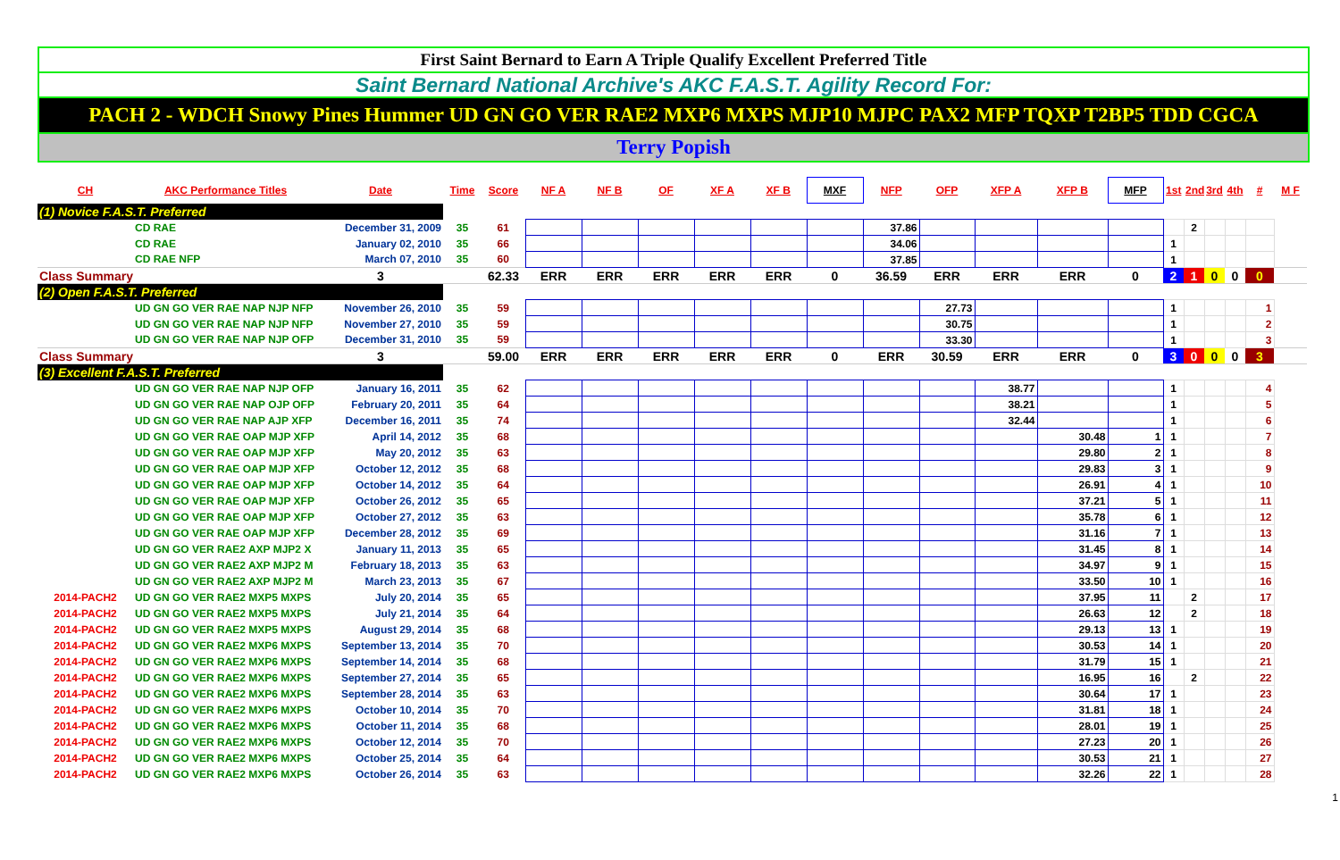First Saint Bernard to Earn A Triple Qualify Excellent Preferred Title
Saint Bernard National Archive's AKC F.A.S.T. Agility Record For:
PACH 2 - WDCH Snowy Pines Hummer UD GN GO VER RAE2 MXP6 MXPS MJP10 MJPC PAX2 MFP TQXP T2BP5 TDD CGCA
Terry Popish
| CH | AKC Performance Titles | Date | Time | Score | NF A | NF B | OF | XF A | XF B | MXF | NFP | OFP | XFP A | XFP B | MFP | 1st | 2nd | 3rd | 4th | # | M F |
| --- | --- | --- | --- | --- | --- | --- | --- | --- | --- | --- | --- | --- | --- | --- | --- | --- | --- | --- | --- | --- | --- |
| (1) Novice F.A.S.T. Preferred | | | | | | | | | | | | | | | | | | | | | |
| | CD RAE | December 31, 2009 | 35 | 61 | | | | | | | 37.86 | | | | | | 2 | | | | |
| | CD RAE | January 02, 2010 | 35 | 66 | | | | | | | 34.06 | | | | | 1 | | | | | |
| | CD RAE NFP | March 07, 2010 | 35 | 60 | | | | | | | 37.85 | | | | | 1 | | | | | |
| Class Summary | | 3 | | 62.33 | ERR | ERR | ERR | ERR | ERR | 0 | 36.59 | ERR | ERR | ERR | 0 | 2 | 1 | 0 | 0 | 0 | |
| (2) Open F.A.S.T. Preferred | | | | | | | | | | | | | | | | | | | | | |
| | UD GN GO VER RAE NAP NJP NFP | November 26, 2010 | 35 | 59 | | | | | | | | 27.73 | | | | 1 | | | | 1 | |
| | UD GN GO VER RAE NAP NJP NFP | November 27, 2010 | 35 | 59 | | | | | | | | 30.75 | | | | 1 | | | | 2 | |
| | UD GN GO VER RAE NAP NJP OFP | December 31, 2010 | 35 | 59 | | | | | | | | 33.30 | | | | 1 | | | | 3 | |
| Class Summary | | 3 | | 59.00 | ERR | ERR | ERR | ERR | ERR | 0 | ERR | 30.59 | ERR | ERR | 0 | 3 | 0 | 0 | 0 | 3 | |
| (3) Excellent F.A.S.T. Preferred | | | | | | | | | | | | | | | | | | | | | |
| | UD GN GO VER RAE NAP NJP OFP | January 16, 2011 | 35 | 62 | | | | | | | | | 38.77 | | | 1 | | | | 4 | |
| | UD GN GO VER RAE NAP OJP OFP | February 20, 2011 | 35 | 64 | | | | | | | | | 38.21 | | | 1 | | | | 5 | |
| | UD GN GO VER RAE NAP AJP XFP | December 16, 2011 | 35 | 74 | | | | | | | | | 32.44 | | | 1 | | | | 6 | |
| | UD GN GO VER RAE OAP MJP XFP | April 14, 2012 | 35 | 68 | | | | | | | | | | 30.48 | 1 | 1 | | | | 7 | |
| | UD GN GO VER RAE OAP MJP XFP | May 20, 2012 | 35 | 63 | | | | | | | | | | 29.80 | 2 | 1 | | | | 8 | |
| | UD GN GO VER RAE OAP MJP XFP | October 12, 2012 | 35 | 68 | | | | | | | | | | 29.83 | 3 | 1 | | | | 9 | |
| | UD GN GO VER RAE OAP MJP XFP | October 14, 2012 | 35 | 64 | | | | | | | | | | 26.91 | 4 | 1 | | | | 10 | |
| | UD GN GO VER RAE OAP MJP XFP | October 26, 2012 | 35 | 65 | | | | | | | | | | 37.21 | 5 | 1 | | | | 11 | |
| | UD GN GO VER RAE OAP MJP XFP | October 27, 2012 | 35 | 63 | | | | | | | | | | 35.78 | 6 | 1 | | | | 12 | |
| | UD GN GO VER RAE OAP MJP XFP | December 28, 2012 | 35 | 69 | | | | | | | | | | 31.16 | 7 | 1 | | | | 13 | |
| | UD GN GO VER RAE2 AXP MJP2 X | January 11, 2013 | 35 | 65 | | | | | | | | | | 31.45 | 8 | 1 | | | | 14 | |
| | UD GN GO VER RAE2 AXP MJP2 M | February 18, 2013 | 35 | 63 | | | | | | | | | | 34.97 | 9 | 1 | | | | 15 | |
| | UD GN GO VER RAE2 AXP MJP2 M | March 23, 2013 | 35 | 67 | | | | | | | | | | 33.50 | 10 | 1 | | | | 16 | |
| 2014-PACH2 | UD GN GO VER RAE2 MXP5 MXPS | July 20, 2014 | 35 | 65 | | | | | | | | | | 37.95 | 11 | | 2 | | | 17 | |
| 2014-PACH2 | UD GN GO VER RAE2 MXP5 MXPS | July 21, 2014 | 35 | 64 | | | | | | | | | | 26.63 | 12 | | 2 | | | 18 | |
| 2014-PACH2 | UD GN GO VER RAE2 MXP5 MXPS | August 29, 2014 | 35 | 68 | | | | | | | | | | 29.13 | 13 | 1 | | | | 19 | |
| 2014-PACH2 | UD GN GO VER RAE2 MXP6 MXPS | September 13, 2014 | 35 | 70 | | | | | | | | | | 30.53 | 14 | 1 | | | | 20 | |
| 2014-PACH2 | UD GN GO VER RAE2 MXP6 MXPS | September 14, 2014 | 35 | 68 | | | | | | | | | | 31.79 | 15 | 1 | | | | 21 | |
| 2014-PACH2 | UD GN GO VER RAE2 MXP6 MXPS | September 27, 2014 | 35 | 65 | | | | | | | | | | 16.95 | 16 | | 2 | | | 22 | |
| 2014-PACH2 | UD GN GO VER RAE2 MXP6 MXPS | September 28, 2014 | 35 | 63 | | | | | | | | | | 30.64 | 17 | 1 | | | | 23 | |
| 2014-PACH2 | UD GN GO VER RAE2 MXP6 MXPS | October 10, 2014 | 35 | 70 | | | | | | | | | | 31.81 | 18 | 1 | | | | 24 | |
| 2014-PACH2 | UD GN GO VER RAE2 MXP6 MXPS | October 11, 2014 | 35 | 68 | | | | | | | | | | 28.01 | 19 | 1 | | | | 25 | |
| 2014-PACH2 | UD GN GO VER RAE2 MXP6 MXPS | October 12, 2014 | 35 | 70 | | | | | | | | | | 27.23 | 20 | 1 | | | | 26 | |
| 2014-PACH2 | UD GN GO VER RAE2 MXP6 MXPS | October 25, 2014 | 35 | 64 | | | | | | | | | | 30.53 | 21 | 1 | | | | 27 | |
| 2014-PACH2 | UD GN GO VER RAE2 MXP6 MXPS | October 26, 2014 | 35 | 63 | | | | | | | | | | 32.26 | 22 | 1 | | | | 28 | |
1